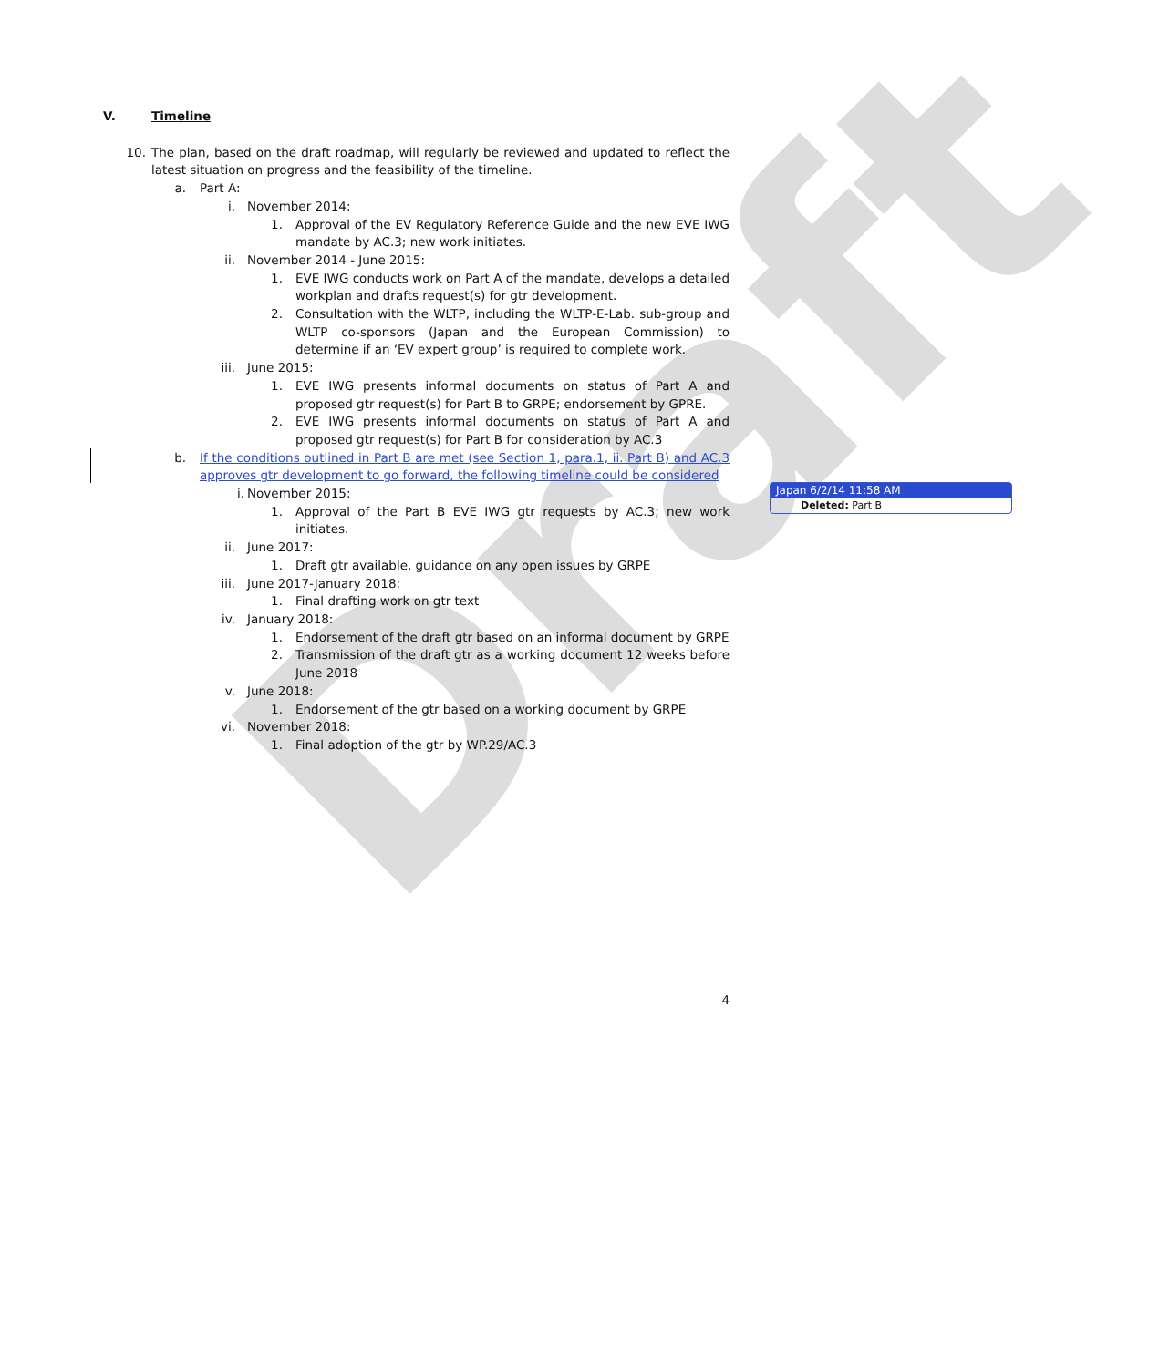Draft
V. Timeline
10. The plan, based on the draft roadmap, will regularly be reviewed and updated to reflect the latest situation on progress and the feasibility of the timeline.
a. Part A:
i. November 2014:
1. Approval of the EV Regulatory Reference Guide and the new EVE IWG mandate by AC.3; new work initiates.
ii. November 2014 - June 2015:
1. EVE IWG conducts work on Part A of the mandate, develops a detailed workplan and drafts request(s) for gtr development.
2. Consultation with the WLTP, including the WLTP-E-Lab. sub-group and WLTP co-sponsors (Japan and the European Commission) to determine if an ‘EV expert group’ is required to complete work.
iii. June 2015:
1. EVE IWG presents informal documents on status of Part A and proposed gtr request(s) for Part B to GRPE; endorsement by GPRE.
2. EVE IWG presents informal documents on status of Part A and proposed gtr request(s) for Part B for consideration by AC.3
b. If the conditions outlined in Part B are met (see Section 1, para.1, ii. Part B) and AC.3 approves gtr development to go forward, the following timeline could be considered
i. November 2015:
1. Approval of the Part B EVE IWG gtr requests by AC.3; new work initiates.
ii. June 2017:
1. Draft gtr available, guidance on any open issues by GRPE
iii. June 2017-January 2018:
1. Final drafting work on gtr text
iv. January 2018:
1. Endorsement of the draft gtr based on an informal document by GRPE
2. Transmission of the draft gtr as a working document 12 weeks before June 2018
v. June 2018:
1. Endorsement of the gtr based on a working document by GRPE
vi. November 2018:
1. Final adoption of the gtr by WP.29/AC.3
4
Japan 6/2/14 11:58 AM
Deleted: Part B